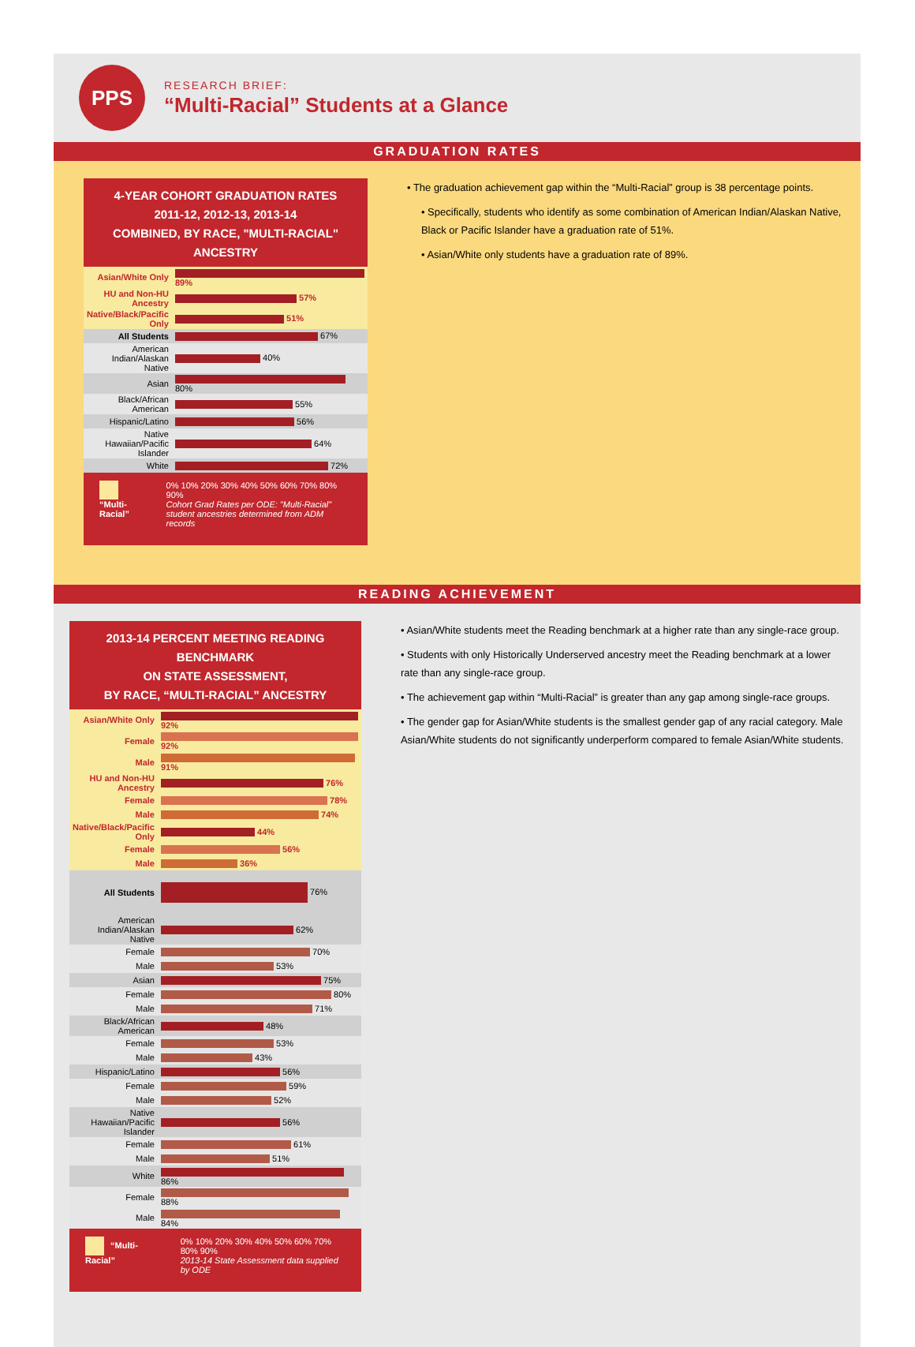PPS
RESEARCH BRIEF:
“Multi-Racial” Students at a Glance
GRADUATION RATES
4-YEAR COHORT GRADUATION RATES
2011-12, 2012-13, 2013-14
COMBINED, BY RACE, "MULTI-RACIAL" ANCESTRY
| Asian/White Only | 89% |
| HU and Non-HU Ancestry | 57% |
| Native/Black/Pacific Only | 51% |
| All Students | 67% |
| American Indian/Alaskan Native | 40% |
| Asian | 80% |
| Black/African American | 55% |
| Hispanic/Latino | 56% |
| Native Hawaiian/Pacific Islander | 64% |
| White | 72% |
“Multi-Racial” 0% 10% 20% 30% 40% 50% 60% 70% 80% 90%
Cohort Grad Rates per ODE: "Multi-Racial" student ancestries determined from ADM records
• The graduation achievement gap within the “Multi-Racial” group is 38 percentage points.
• Specifically, students who identify as some combination of American Indian/Alaskan Native, Black or Pacific Islander have a graduation rate of 51%.
• Asian/White only students have a graduation rate of 89%.
READING ACHIEVEMENT
2013-14 PERCENT MEETING READING BENCHMARK
ON STATE ASSESSMENT,
BY RACE, “MULTI-RACIAL” ANCESTRY
| Asian/White Only | 92% |
| Female | 92% |
| Male | 91% |
| HU and Non-HU Ancestry | 76% |
| Female | 78% |
| Male | 74% |
| Native/Black/Pacific Only | 44% |
| Female | 56% |
| Male | 36% |
| All Students | 76% |
| American Indian/Alaskan Native | 62% |
| Female | 70% |
| Male | 53% |
| Asian | 75% |
| Female | 80% |
| Male | 71% |
| Black/African American | 48% |
| Female | 53% |
| Male | 43% |
| Hispanic/Latino | 56% |
| Female | 59% |
| Male | 52% |
| Native Hawaiian/Pacific Islander | 56% |
| Female | 61% |
| Male | 51% |
| White | 86% |
| Female | 88% |
| Male | 84% |
“Multi-Racial” 0% 10% 20% 30% 40% 50% 60% 70% 80% 90%
2013-14 State Assessment data supplied by ODE
• Asian/White students meet the Reading benchmark at a higher rate than any single-race group.
• Students with only Historically Underserved ancestry meet the Reading benchmark at a lower rate than any single-race group.
• The achievement gap within “Multi-Racial” is greater than any gap among single-race groups.
• The gender gap for Asian/White students is the smallest gender gap of any racial category. Male Asian/White students do not significantly underperform compared to female Asian/White students.